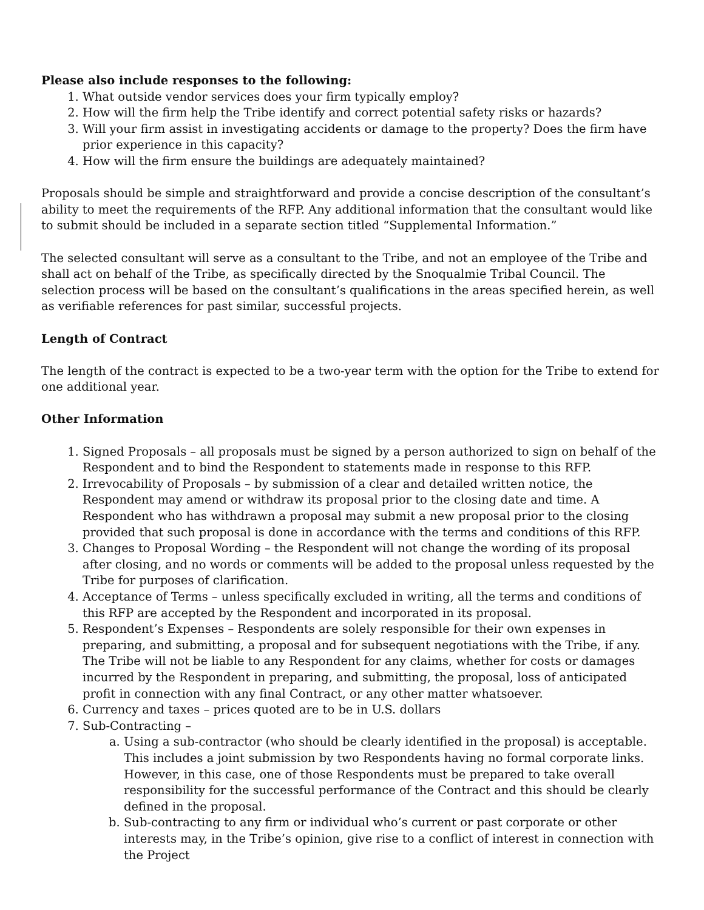Please also include responses to the following:
1. What outside vendor services does your firm typically employ?
2. How will the firm help the Tribe identify and correct potential safety risks or hazards?
3. Will your firm assist in investigating accidents or damage to the property? Does the firm have prior experience in this capacity?
4. How will the firm ensure the buildings are adequately maintained?
Proposals should be simple and straightforward and provide a concise description of the consultant’s ability to meet the requirements of the RFP. Any additional information that the consultant would like to submit should be included in a separate section titled “Supplemental Information.”
The selected consultant will serve as a consultant to the Tribe, and not an employee of the Tribe and shall act on behalf of the Tribe, as specifically directed by the Snoqualmie Tribal Council. The selection process will be based on the consultant’s qualifications in the areas specified herein, as well as verifiable references for past similar, successful projects.
Length of Contract
The length of the contract is expected to be a two-year term with the option for the Tribe to extend for one additional year.
Other Information
1. Signed Proposals – all proposals must be signed by a person authorized to sign on behalf of the Respondent and to bind the Respondent to statements made in response to this RFP.
2. Irrevocability of Proposals – by submission of a clear and detailed written notice, the Respondent may amend or withdraw its proposal prior to the closing date and time. A Respondent who has withdrawn a proposal may submit a new proposal prior to the closing provided that such proposal is done in accordance with the terms and conditions of this RFP.
3. Changes to Proposal Wording – the Respondent will not change the wording of its proposal after closing, and no words or comments will be added to the proposal unless requested by the Tribe for purposes of clarification.
4. Acceptance of Terms – unless specifically excluded in writing, all the terms and conditions of this RFP are accepted by the Respondent and incorporated in its proposal.
5. Respondent’s Expenses – Respondents are solely responsible for their own expenses in preparing, and submitting, a proposal and for subsequent negotiations with the Tribe, if any. The Tribe will not be liable to any Respondent for any claims, whether for costs or damages incurred by the Respondent in preparing, and submitting, the proposal, loss of anticipated profit in connection with any final Contract, or any other matter whatsoever.
6. Currency and taxes – prices quoted are to be in U.S. dollars
7. Sub-Contracting –
a. Using a sub-contractor (who should be clearly identified in the proposal) is acceptable. This includes a joint submission by two Respondents having no formal corporate links. However, in this case, one of those Respondents must be prepared to take overall responsibility for the successful performance of the Contract and this should be clearly defined in the proposal.
b. Sub-contracting to any firm or individual who’s current or past corporate or other interests may, in the Tribe’s opinion, give rise to a conflict of interest in connection with the Project